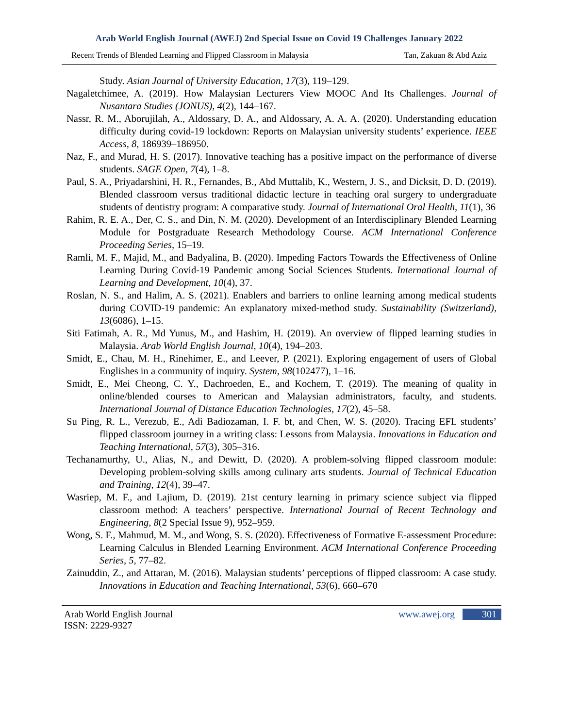Arab World English Journal (AWEJ) 2nd Special Issue on Covid 19 Challenges January 2022
Recent Trends of Blended Learning and Flipped Classroom in Malaysia Tan, Zakuan & Abd Aziz
Study. Asian Journal of University Education, 17(3), 119–129.
Nagaletchimee, A. (2019). How Malaysian Lecturers View MOOC And Its Challenges. Journal of Nusantara Studies (JONUS), 4(2), 144–167.
Nassr, R. M., Aborujilah, A., Aldossary, D. A., and Aldossary, A. A. A. (2020). Understanding education difficulty during covid-19 lockdown: Reports on Malaysian university students’ experience. IEEE Access, 8, 186939–186950.
Naz, F., and Murad, H. S. (2017). Innovative teaching has a positive impact on the performance of diverse students. SAGE Open, 7(4), 1–8.
Paul, S. A., Priyadarshini, H. R., Fernandes, B., Abd Muttalib, K., Western, J. S., and Dicksit, D. D. (2019). Blended classroom versus traditional didactic lecture in teaching oral surgery to undergraduate students of dentistry program: A comparative study. Journal of International Oral Health, 11(1), 36
Rahim, R. E. A., Der, C. S., and Din, N. M. (2020). Development of an Interdisciplinary Blended Learning Module for Postgraduate Research Methodology Course. ACM International Conference Proceeding Series, 15–19.
Ramli, M. F., Majid, M., and Badyalina, B. (2020). Impeding Factors Towards the Effectiveness of Online Learning During Covid-19 Pandemic among Social Sciences Students. International Journal of Learning and Development, 10(4), 37.
Roslan, N. S., and Halim, A. S. (2021). Enablers and barriers to online learning among medical students during COVID-19 pandemic: An explanatory mixed-method study. Sustainability (Switzerland), 13(6086), 1–15.
Siti Fatimah, A. R., Md Yunus, M., and Hashim, H. (2019). An overview of flipped learning studies in Malaysia. Arab World English Journal, 10(4), 194–203.
Smidt, E., Chau, M. H., Rinehimer, E., and Leever, P. (2021). Exploring engagement of users of Global Englishes in a community of inquiry. System, 98(102477), 1–16.
Smidt, E., Mei Cheong, C. Y., Dachroeden, E., and Kochem, T. (2019). The meaning of quality in online/blended courses to American and Malaysian administrators, faculty, and students. International Journal of Distance Education Technologies, 17(2), 45–58.
Su Ping, R. L., Verezub, E., Adi Badiozaman, I. F. bt, and Chen, W. S. (2020). Tracing EFL students’ flipped classroom journey in a writing class: Lessons from Malaysia. Innovations in Education and Teaching International, 57(3), 305–316.
Techanamurthy, U., Alias, N., and Dewitt, D. (2020). A problem-solving flipped classroom module: Developing problem-solving skills among culinary arts students. Journal of Technical Education and Training, 12(4), 39–47.
Wasriep, M. F., and Lajium, D. (2019). 21st century learning in primary science subject via flipped classroom method: A teachers’ perspective. International Journal of Recent Technology and Engineering, 8(2 Special Issue 9), 952–959.
Wong, S. F., Mahmud, M. M., and Wong, S. S. (2020). Effectiveness of Formative E-assessment Procedure: Learning Calculus in Blended Learning Environment. ACM International Conference Proceeding Series, 5, 77–82.
Zainuddin, Z., and Attaran, M. (2016). Malaysian students’ perceptions of flipped classroom: A case study. Innovations in Education and Teaching International, 53(6), 660–670
Arab World English Journal
ISSN: 2229-9327
www.awej.org 301